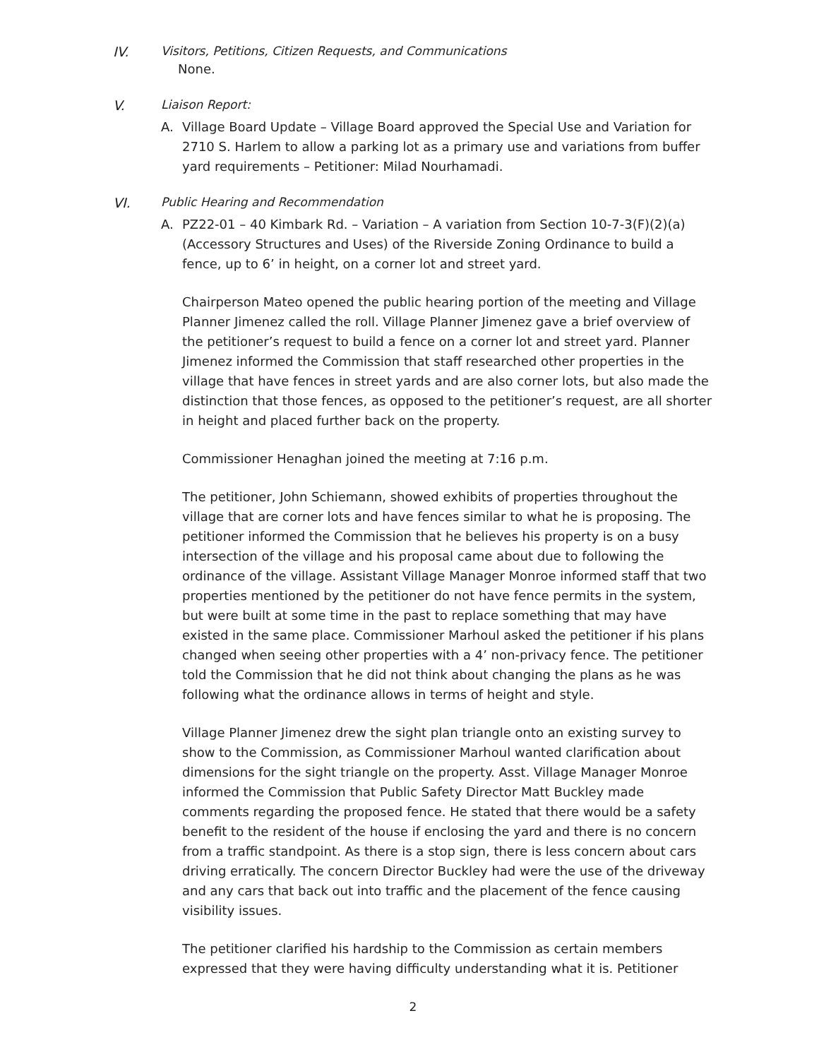IV. Visitors, Petitions, Citizen Requests, and Communications
None.
V. Liaison Report:
A. Village Board Update – Village Board approved the Special Use and Variation for 2710 S. Harlem to allow a parking lot as a primary use and variations from buffer yard requirements – Petitioner: Milad Nourhamadi.
VI. Public Hearing and Recommendation
A. PZ22-01 – 40 Kimbark Rd. – Variation – A variation from Section 10-7-3(F)(2)(a) (Accessory Structures and Uses) of the Riverside Zoning Ordinance to build a fence, up to 6’ in height, on a corner lot and street yard.
Chairperson Mateo opened the public hearing portion of the meeting and Village Planner Jimenez called the roll. Village Planner Jimenez gave a brief overview of the petitioner’s request to build a fence on a corner lot and street yard. Planner Jimenez informed the Commission that staff researched other properties in the village that have fences in street yards and are also corner lots, but also made the distinction that those fences, as opposed to the petitioner’s request, are all shorter in height and placed further back on the property.
Commissioner Henaghan joined the meeting at 7:16 p.m.
The petitioner, John Schiemann, showed exhibits of properties throughout the village that are corner lots and have fences similar to what he is proposing. The petitioner informed the Commission that he believes his property is on a busy intersection of the village and his proposal came about due to following the ordinance of the village. Assistant Village Manager Monroe informed staff that two properties mentioned by the petitioner do not have fence permits in the system, but were built at some time in the past to replace something that may have existed in the same place. Commissioner Marhoul asked the petitioner if his plans changed when seeing other properties with a 4’ non-privacy fence. The petitioner told the Commission that he did not think about changing the plans as he was following what the ordinance allows in terms of height and style.
Village Planner Jimenez drew the sight plan triangle onto an existing survey to show to the Commission, as Commissioner Marhoul wanted clarification about dimensions for the sight triangle on the property. Asst. Village Manager Monroe informed the Commission that Public Safety Director Matt Buckley made comments regarding the proposed fence. He stated that there would be a safety benefit to the resident of the house if enclosing the yard and there is no concern from a traffic standpoint. As there is a stop sign, there is less concern about cars driving erratically. The concern Director Buckley had were the use of the driveway and any cars that back out into traffic and the placement of the fence causing visibility issues.
The petitioner clarified his hardship to the Commission as certain members expressed that they were having difficulty understanding what it is. Petitioner
2